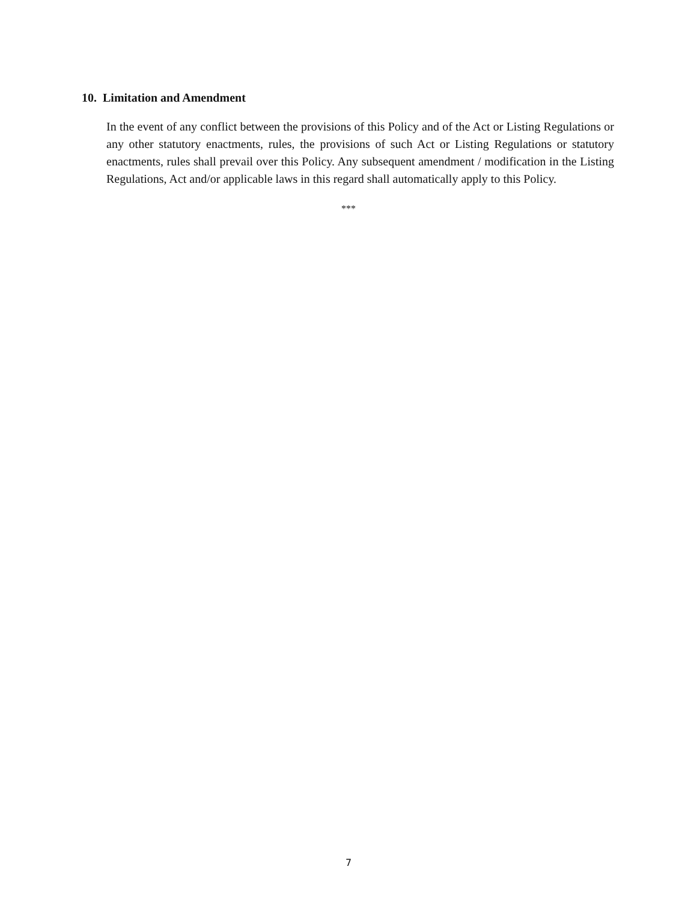10. Limitation and Amendment
In the event of any conflict between the provisions of this Policy and of the Act or Listing Regulations or any other statutory enactments, rules, the provisions of such Act or Listing Regulations or statutory enactments, rules shall prevail over this Policy. Any subsequent amendment / modification in the Listing Regulations, Act and/or applicable laws in this regard shall automatically apply to this Policy.
***
7